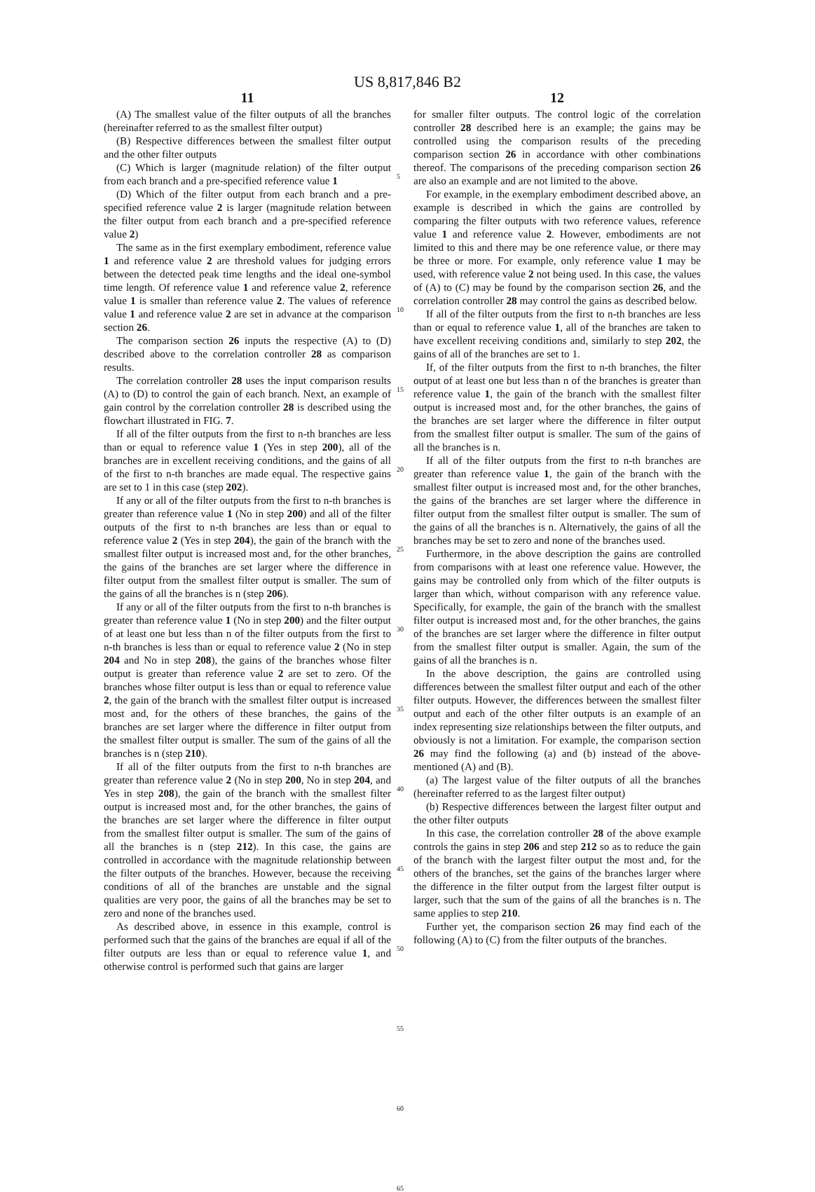US 8,817,846 B2
11
(A) The smallest value of the filter outputs of all the branches (hereinafter referred to as the smallest filter output)
(B) Respective differences between the smallest filter output and the other filter outputs
(C) Which is larger (magnitude relation) of the filter output from each branch and a pre-specified reference value 1
(D) Which of the filter output from each branch and a pre-specified reference value 2 is larger (magnitude relation between the filter output from each branch and a pre-specified reference value 2)
The same as in the first exemplary embodiment, reference value 1 and reference value 2 are threshold values for judging errors between the detected peak time lengths and the ideal one-symbol time length. Of reference value 1 and reference value 2, reference value 1 is smaller than reference value 2. The values of reference value 1 and reference value 2 are set in advance at the comparison section 26.
The comparison section 26 inputs the respective (A) to (D) described above to the correlation controller 28 as comparison results.
The correlation controller 28 uses the input comparison results (A) to (D) to control the gain of each branch. Next, an example of gain control by the correlation controller 28 is described using the flowchart illustrated in FIG. 7.
If all of the filter outputs from the first to n-th branches are less than or equal to reference value 1 (Yes in step 200), all of the branches are in excellent receiving conditions, and the gains of all of the first to n-th branches are made equal. The respective gains are set to 1 in this case (step 202).
If any or all of the filter outputs from the first to n-th branches is greater than reference value 1 (No in step 200) and all of the filter outputs of the first to n-th branches are less than or equal to reference value 2 (Yes in step 204), the gain of the branch with the smallest filter output is increased most and, for the other branches, the gains of the branches are set larger where the difference in filter output from the smallest filter output is smaller. The sum of the gains of all the branches is n (step 206).
If any or all of the filter outputs from the first to n-th branches is greater than reference value 1 (No in step 200) and the filter output of at least one but less than n of the filter outputs from the first to n-th branches is less than or equal to reference value 2 (No in step 204 and No in step 208), the gains of the branches whose filter output is greater than reference value 2 are set to zero. Of the branches whose filter output is less than or equal to reference value 2, the gain of the branch with the smallest filter output is increased most and, for the others of these branches, the gains of the branches are set larger where the difference in filter output from the smallest filter output is smaller. The sum of the gains of all the branches is n (step 210).
If all of the filter outputs from the first to n-th branches are greater than reference value 2 (No in step 200, No in step 204, and Yes in step 208), the gain of the branch with the smallest filter output is increased most and, for the other branches, the gains of the branches are set larger where the difference in filter output from the smallest filter output is smaller. The sum of the gains of all the branches is n (step 212). In this case, the gains are controlled in accordance with the magnitude relationship between the filter outputs of the branches. However, because the receiving conditions of all of the branches are unstable and the signal qualities are very poor, the gains of all the branches may be set to zero and none of the branches used.
As described above, in essence in this example, control is performed such that the gains of the branches are equal if all of the filter outputs are less than or equal to reference value 1, and otherwise control is performed such that gains are larger
5
10
15
20
25
30
35
40
45
50
55
60
65
12
for smaller filter outputs. The control logic of the correlation controller 28 described here is an example; the gains may be controlled using the comparison results of the preceding comparison section 26 in accordance with other combinations thereof. The comparisons of the preceding comparison section 26 are also an example and are not limited to the above.
For example, in the exemplary embodiment described above, an example is described in which the gains are controlled by comparing the filter outputs with two reference values, reference value 1 and reference value 2. However, embodiments are not limited to this and there may be one reference value, or there may be three or more. For example, only reference value 1 may be used, with reference value 2 not being used. In this case, the values of (A) to (C) may be found by the comparison section 26, and the correlation controller 28 may control the gains as described below.
If all of the filter outputs from the first to n-th branches are less than or equal to reference value 1, all of the branches are taken to have excellent receiving conditions and, similarly to step 202, the gains of all of the branches are set to 1.
If, of the filter outputs from the first to n-th branches, the filter output of at least one but less than n of the branches is greater than reference value 1, the gain of the branch with the smallest filter output is increased most and, for the other branches, the gains of the branches are set larger where the difference in filter output from the smallest filter output is smaller. The sum of the gains of all the branches is n.
If all of the filter outputs from the first to n-th branches are greater than reference value 1, the gain of the branch with the smallest filter output is increased most and, for the other branches, the gains of the branches are set larger where the difference in filter output from the smallest filter output is smaller. The sum of the gains of all the branches is n. Alternatively, the gains of all the branches may be set to zero and none of the branches used.
Furthermore, in the above description the gains are controlled from comparisons with at least one reference value. However, the gains may be controlled only from which of the filter outputs is larger than which, without comparison with any reference value. Specifically, for example, the gain of the branch with the smallest filter output is increased most and, for the other branches, the gains of the branches are set larger where the difference in filter output from the smallest filter output is smaller. Again, the sum of the gains of all the branches is n.
In the above description, the gains are controlled using differences between the smallest filter output and each of the other filter outputs. However, the differences between the smallest filter output and each of the other filter outputs is an example of an index representing size relationships between the filter outputs, and obviously is not a limitation. For example, the comparison section 26 may find the following (a) and (b) instead of the above-mentioned (A) and (B).
(a) The largest value of the filter outputs of all the branches (hereinafter referred to as the largest filter output)
(b) Respective differences between the largest filter output and the other filter outputs
In this case, the correlation controller 28 of the above example controls the gains in step 206 and step 212 so as to reduce the gain of the branch with the largest filter output the most and, for the others of the branches, set the gains of the branches larger where the difference in the filter output from the largest filter output is larger, such that the sum of the gains of all the branches is n. The same applies to step 210.
Further yet, the comparison section 26 may find each of the following (A) to (C) from the filter outputs of the branches.